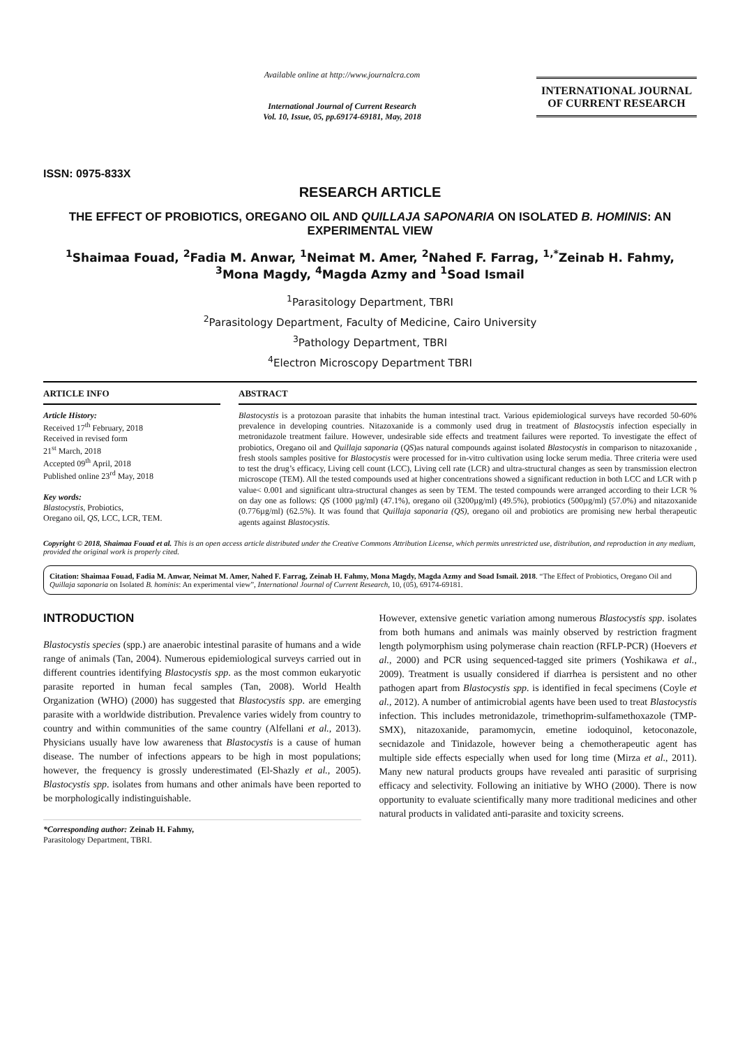ISSN: 0975-833X
Available online at http://www.journalcra.com
International Journal of Current Research
Vol. 10, Issue, 05, pp.69174-69181, May, 2018
INTERNATIONAL JOURNAL
OF CURRENT RESEARCH
RESEARCH ARTICLE
THE EFFECT OF PROBIOTICS, OREGANO OIL AND QUILLAJA SAPONARIA ON ISOLATED B. HOMINIS: AN EXPERIMENTAL VIEW
<sup>1</sup> Shaimaa Fouad, <sup>2</sup>Fadia M. Anwar, <sup>1</sup>Neimat M. Amer, <sup>2</sup>Nahed F. Farrag, <sup>1,*</sup>Zeinab H. Fahmy, <sup>3</sup>Mona Magdy, <sup>4</sup>Magda Azmy and <sup>1</sup>Soad Ismail
<sup>1</sup> Parasitology Department, TBRI
<sup>2</sup> Parasitology Department, Faculty of Medicine, Cairo University
<sup>3</sup> Pathology Department, TBRI
<sup>4</sup> Electron Microscopy Department TBRI
ARTICLE INFO
Article History:
Received 17<sup>th</sup> February, 2018
Received in revised form
21<sup>st</sup> March, 2018
Accepted 09<sup>th</sup> April, 2018
Published online 23<sup>rd</sup> May, 2018
Key words:
Blastocystis, Probiotics,
Oregano oil, QS, LCC, LCR, TEM.
ABSTRACT
Blastocystis is a protozoan parasite that inhabits the human intestinal tract. Various epidemiological surveys have recorded 50-60% prevalence in developing countries. Nitazoxanide is a commonly used drug in treatment of Blastocystis infection especially in metronidazole treatment failure. However, undesirable side effects and treatment failures were reported. To investigate the effect of probiotics, Oregano oil and Quillaja saponaria (QS)as natural compounds against isolated Blastocystis in comparison to nitazoxanide , fresh stools samples positive for Blastocystis were processed for in-vitro cultivation using locke serum media. Three criteria were used to test the drug’s efficacy, Living cell count (LCC), Living cell rate (LCR) and ultra-structural changes as seen by transmission electron microscope (TEM). All the tested compounds used at higher concentrations showed a significant reduction in both LCC and LCR with p value< 0.001 and significant ultra-structural changes as seen by TEM. The tested compounds were arranged according to their LCR % on day one as follows: QS (1000 µg/ml) (47.1%), oregano oil (3200µg/ml) (49.5%), probiotics (500µg/ml) (57.0%) and nitazoxanide (0.776µg/ml) (62.5%). It was found that Quillaja saponaria (QS), oregano oil and probiotics are promising new herbal therapeutic agents against Blastocystis.
Copyright © 2018, Shaimaa Fouad et al. This is an open access article distributed under the Creative Commons Attribution License, which permits unrestricted use, distribution, and reproduction in any medium, provided the original work is properly cited.
Citation: Shaimaa Fouad, Fadia M. Anwar, Neimat M. Amer, Nahed F. Farrag, Zeinab H. Fahmy, Mona Magdy, Magda Azmy and Soad Ismail. 2018. “The Effect of Probiotics, Oregano Oil and Quillaja saponaria on Isolated B. hominis: An experimental view”, International Journal of Current Research, 10, (05), 69174-69181.
INTRODUCTION
Blastocystis species (spp.) are anaerobic intestinal parasite of humans and a wide range of animals (Tan, 2004). Numerous epidemiological surveys carried out in different countries identifying Blastocystis spp. as the most common eukaryotic parasite reported in human fecal samples (Tan, 2008). World Health Organization (WHO) (2000) has suggested that Blastocystis spp. are emerging parasite with a worldwide distribution. Prevalence varies widely from country to country and within communities of the same country (Alfellani et al., 2013). Physicians usually have low awareness that Blastocystis is a cause of human disease. The number of infections appears to be high in most populations; however, the frequency is grossly underestimated (El-Shazly et al., 2005). Blastocystis spp. isolates from humans and other animals have been reported to be morphologically indistinguishable.
*Corresponding author: Zeinab H. Fahmy,
Parasitology Department, TBRI.
However, extensive genetic variation among numerous Blastocystis spp. isolates from both humans and animals was mainly observed by restriction fragment length polymorphism using polymerase chain reaction (RFLP-PCR) (Hoevers et al., 2000) and PCR using sequenced-tagged site primers (Yoshikawa et al., 2009). Treatment is usually considered if diarrhea is persistent and no other pathogen apart from Blastocystis spp. is identified in fecal specimens (Coyle et al., 2012). A number of antimicrobial agents have been used to treat Blastocystis infection. This includes metronidazole, trimethoprim-sulfamethoxazole (TMP-SMX), nitazoxanide, paramomycin, emetine iodoquinol, ketoconazole, secnidazole and Tinidazole, however being a chemotherapeutic agent has multiple side effects especially when used for long time (Mirza et al., 2011). Many new natural products groups have revealed anti parasitic of surprising efficacy and selectivity. Following an initiative by WHO (2000). There is now opportunity to evaluate scientifically many more traditional medicines and other natural products in validated anti-parasite and toxicity screens.